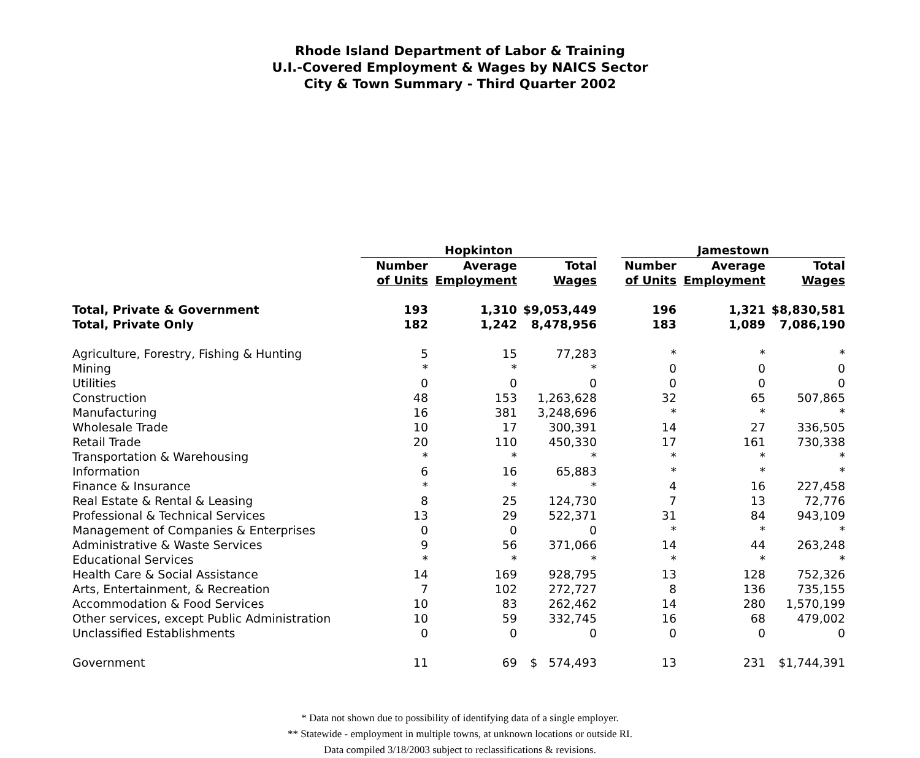Rhode Island Department of Labor & Training
U.I.-Covered Employment & Wages by NAICS Sector
City & Town Summary - Third Quarter 2002
| | Hopkinton | | | | Jamestown | | |
| --- | --- | --- | --- | --- | --- | --- | --- |
| | Number | Average | Total | | Number | Average | Total |
| | of Units | Employment | Wages | | of Units | Employment | Wages |
| Total, Private & Government | 193 | 1,310 | $9,053,449 | | 196 | 1,321 | $8,830,581 |
| Total, Private Only | 182 | 1,242 | 8,478,956 | | 183 | 1,089 | 7,086,190 |
| Agriculture, Forestry, Fishing & Hunting | 5 | 15 | 77,283 | | * | * | * |
| Mining | * | * | * | | 0 | 0 | 0 |
| Utilities | 0 | 0 | 0 | | 0 | 0 | 0 |
| Construction | 48 | 153 | 1,263,628 | | 32 | 65 | 507,865 |
| Manufacturing | 16 | 381 | 3,248,696 | | * | * | * |
| Wholesale Trade | 10 | 17 | 300,391 | | 14 | 27 | 336,505 |
| Retail Trade | 20 | 110 | 450,330 | | 17 | 161 | 730,338 |
| Transportation & Warehousing | * | * | * | | * | * | * |
| Information | 6 | 16 | 65,883 | | * | * | * |
| Finance & Insurance | * | * | * | | 4 | 16 | 227,458 |
| Real Estate & Rental & Leasing | 8 | 25 | 124,730 | | 7 | 13 | 72,776 |
| Professional & Technical Services | 13 | 29 | 522,371 | | 31 | 84 | 943,109 |
| Management of Companies & Enterprises | 0 | 0 | 0 | | * | * | * |
| Administrative & Waste Services | 9 | 56 | 371,066 | | 14 | 44 | 263,248 |
| Educational Services | * | * | * | | * | * | * |
| Health Care & Social Assistance | 14 | 169 | 928,795 | | 13 | 128 | 752,326 |
| Arts, Entertainment, & Recreation | 7 | 102 | 272,727 | | 8 | 136 | 735,155 |
| Accommodation & Food Services | 10 | 83 | 262,462 | | 14 | 280 | 1,570,199 |
| Other services, except Public Administration | 10 | 59 | 332,745 | | 16 | 68 | 479,002 |
| Unclassified Establishments | 0 | 0 | 0 | | 0 | 0 | 0 |
| Government | 11 | 69 | $ 574,493 | | 13 | 231 | $1,744,391 |
* Data not shown due to possibility of identifying data of a single employer.
** Statewide - employment in multiple towns, at unknown locations or outside RI.
Data compiled 3/18/2003 subject to reclassifications & revisions.